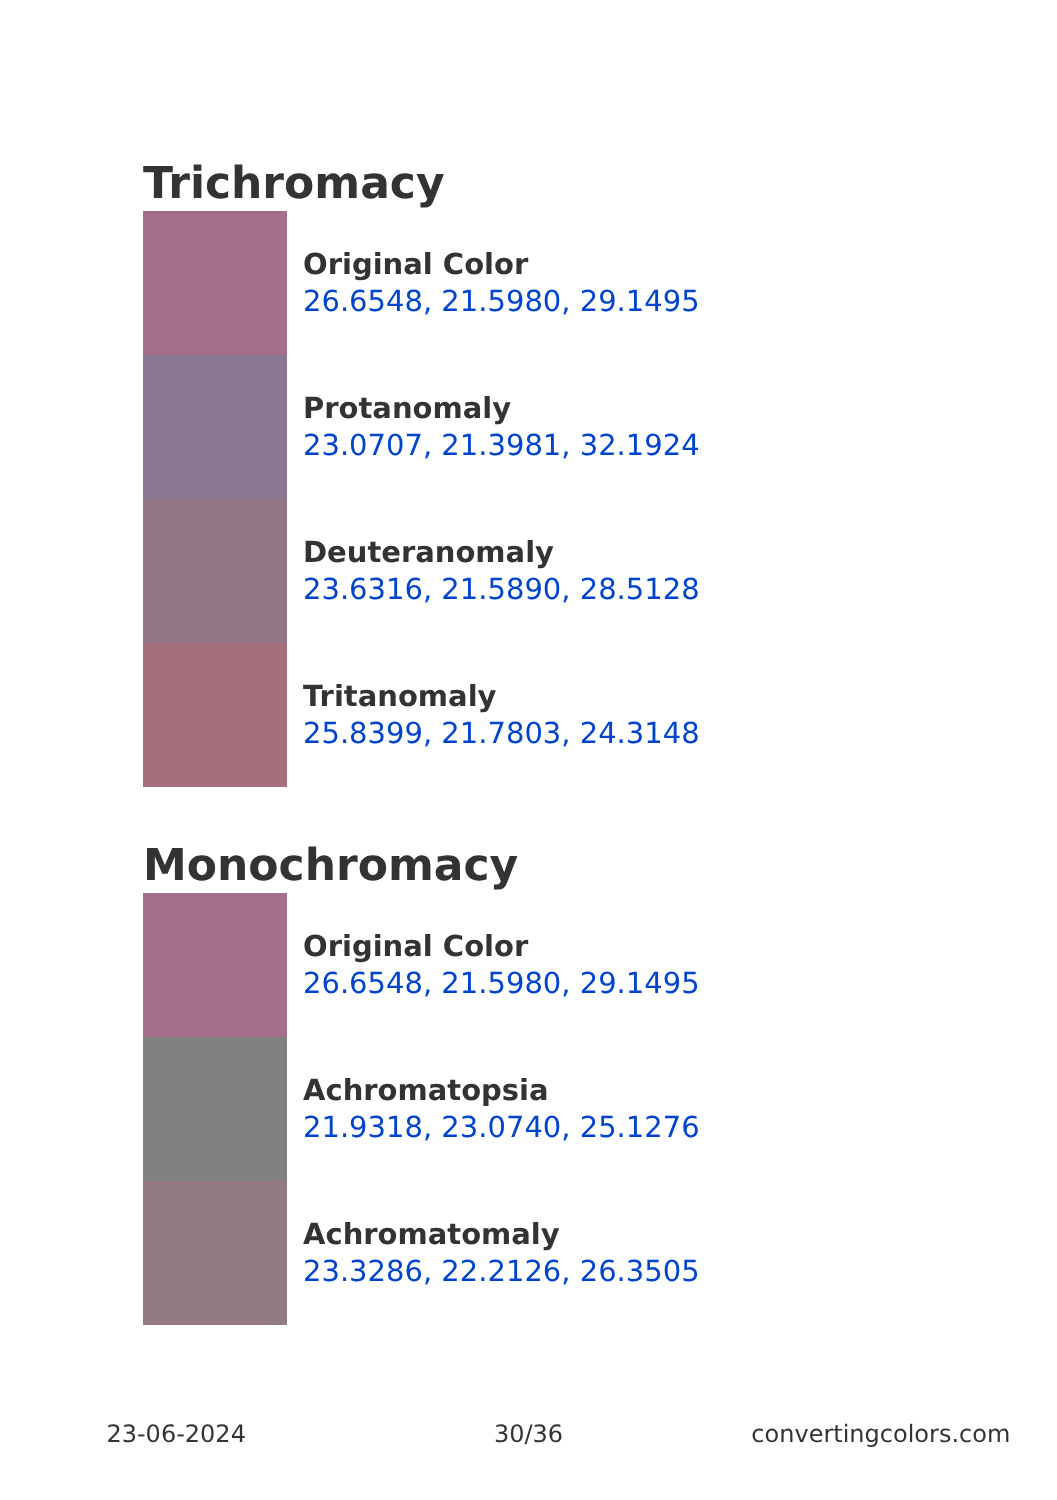Trichromacy
Original Color
26.6548, 21.5980, 29.1495
Protanomaly
23.0707, 21.3981, 32.1924
Deuteranomaly
23.6316, 21.5890, 28.5128
Tritanomaly
25.8399, 21.7803, 24.3148
Monochromacy
Original Color
26.6548, 21.5980, 29.1495
Achromatopsia
21.9318, 23.0740, 25.1276
Achromatomaly
23.3286, 22.2126, 26.3505
23-06-2024 30/36 convertingcolors.com